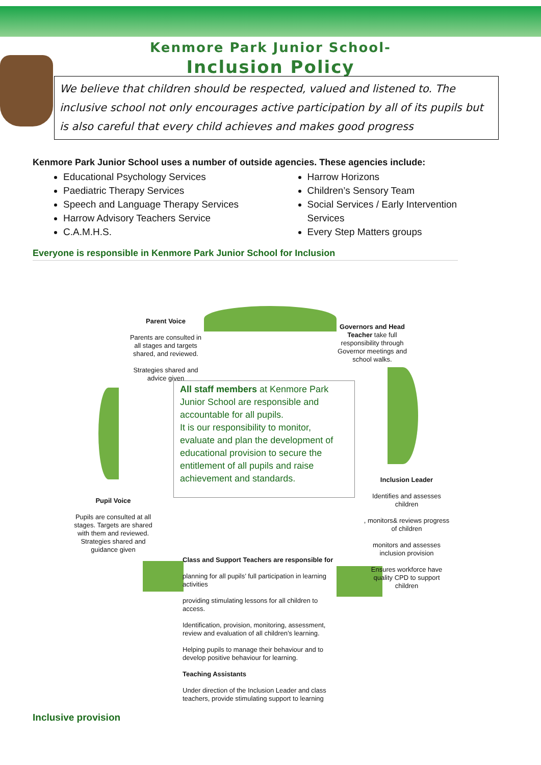Kenmore Park Junior School-
Inclusion Policy
We believe that children should be respected, valued and listened to. The inclusive school not only encourages active participation by all of its pupils but is also careful that every child achieves and makes good progress
Kenmore Park Junior School uses a number of outside agencies. These agencies include:
Educational Psychology Services
Paediatric Therapy Services
Speech and Language Therapy Services
Harrow Advisory Teachers Service
C.A.M.H.S.
Harrow Horizons
Children’s Sensory Team
Social Services / Early Intervention Services
Every Step Matters groups
Everyone is responsible in Kenmore Park Junior School for Inclusion
Parent Voice
Parents are consulted in all stages and targets shared, and reviewed.
Strategies shared and advice given
Governors and Head Teacher take full responsibility through Governor meetings and school walks.
All staff members at Kenmore Park Junior School are responsible and accountable for all pupils.
It is our responsibility to monitor, evaluate and plan the development of educational provision to secure the entitlement of all pupils and raise achievement and standards.
Inclusion Leader
Identifies and assesses children
, monitors& reviews progress of children
monitors and assesses inclusion provision
Ensures workforce have quality CPD to support children
Pupil Voice
Pupils are consulted at all stages. Targets are shared with them and reviewed. Strategies shared and guidance given
Class and Support Teachers are responsible for
planning for all pupils’ full participation in learning activities
providing stimulating lessons for all children to access.
Identification, provision, monitoring, assessment, review and evaluation of all children’s learning.
Helping pupils to manage their behaviour and to develop positive behaviour for learning.
Teaching Assistants
Under direction of the Inclusion Leader and class teachers, provide stimulating support to learning
Inclusive provision